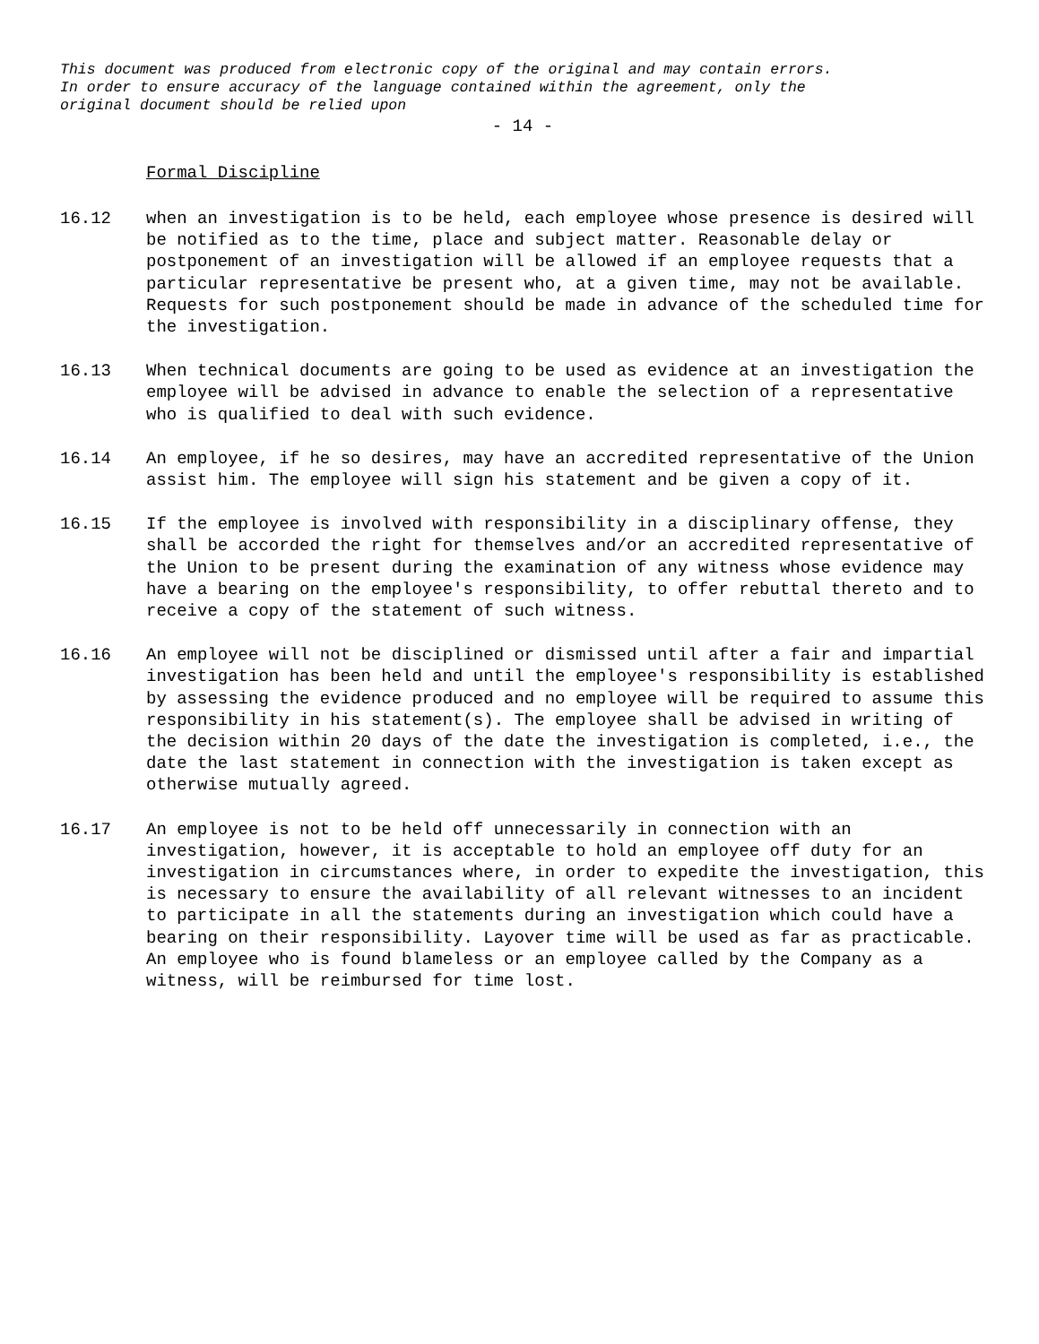This document was produced from electronic copy of the original and may contain errors.
In order to ensure accuracy of the language contained within the agreement, only the
original document should be relied upon
- 14 -
Formal Discipline
16.12 when an investigation is to be held, each employee whose presence is desired will be notified as to the time, place and subject matter. Reasonable delay or postponement of an investigation will be allowed if an employee requests that a particular representative be present who, at a given time, may not be available. Requests for such postponement should be made in advance of the scheduled time for the investigation.
16.13 When technical documents are going to be used as evidence at an investigation the employee will be advised in advance to enable the selection of a representative who is qualified to deal with such evidence.
16.14 An employee, if he so desires, may have an accredited representative of the Union assist him. The employee will sign his statement and be given a copy of it.
16.15 If the employee is involved with responsibility in a disciplinary offense, they shall be accorded the right for themselves and/or an accredited representative of the Union to be present during the examination of any witness whose evidence may have a bearing on the employee's responsibility, to offer rebuttal thereto and to receive a copy of the statement of such witness.
16.16 An employee will not be disciplined or dismissed until after a fair and impartial investigation has been held and until the employee's responsibility is established by assessing the evidence produced and no employee will be required to assume this responsibility in his statement(s). The employee shall be advised in writing of the decision within 20 days of the date the investigation is completed, i.e., the date the last statement in connection with the investigation is taken except as otherwise mutually agreed.
16.17 An employee is not to be held off unnecessarily in connection with an investigation, however, it is acceptable to hold an employee off duty for an investigation in circumstances where, in order to expedite the investigation, this is necessary to ensure the availability of all relevant witnesses to an incident to participate in all the statements during an investigation which could have a bearing on their responsibility. Layover time will be used as far as practicable. An employee who is found blameless or an employee called by the Company as a witness, will be reimbursed for time lost.